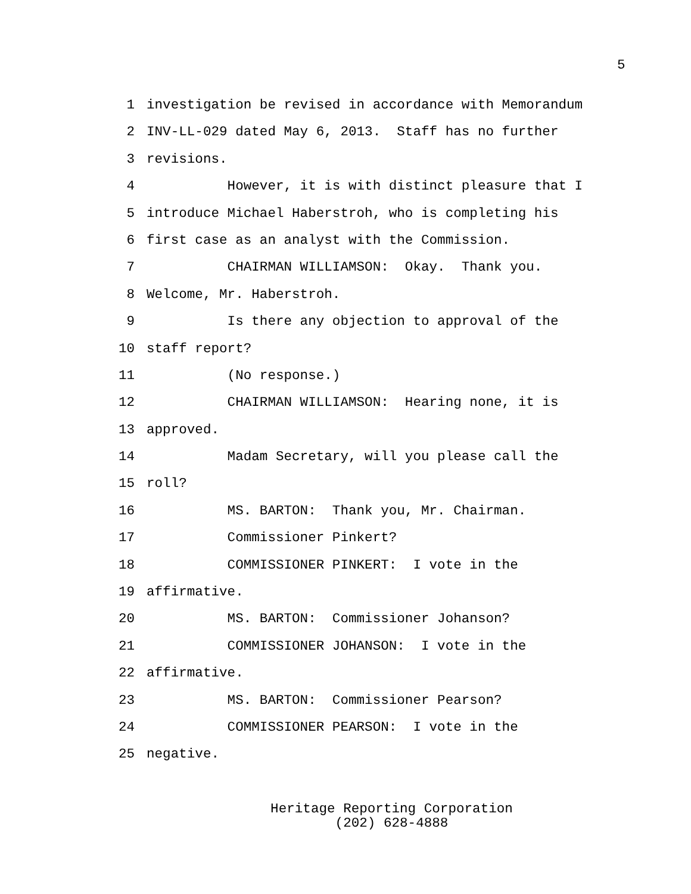5
1 investigation be revised in accordance with Memorandum
2 INV-LL-029 dated May 6, 2013. Staff has no further
3 revisions.
4 However, it is with distinct pleasure that I
5 introduce Michael Haberstroh, who is completing his
6 first case as an analyst with the Commission.
7 CHAIRMAN WILLIAMSON: Okay. Thank you.
8 Welcome, Mr. Haberstroh.
9 Is there any objection to approval of the
10 staff report?
11 (No response.)
12 CHAIRMAN WILLIAMSON: Hearing none, it is
13 approved.
14 Madam Secretary, will you please call the
15 roll?
16 MS. BARTON: Thank you, Mr. Chairman.
17 Commissioner Pinkert?
18 COMMISSIONER PINKERT: I vote in the
19 affirmative.
20 MS. BARTON: Commissioner Johanson?
21 COMMISSIONER JOHANSON: I vote in the
22 affirmative.
23 MS. BARTON: Commissioner Pearson?
24 COMMISSIONER PEARSON: I vote in the
25 negative.
Heritage Reporting Corporation
(202) 628-4888